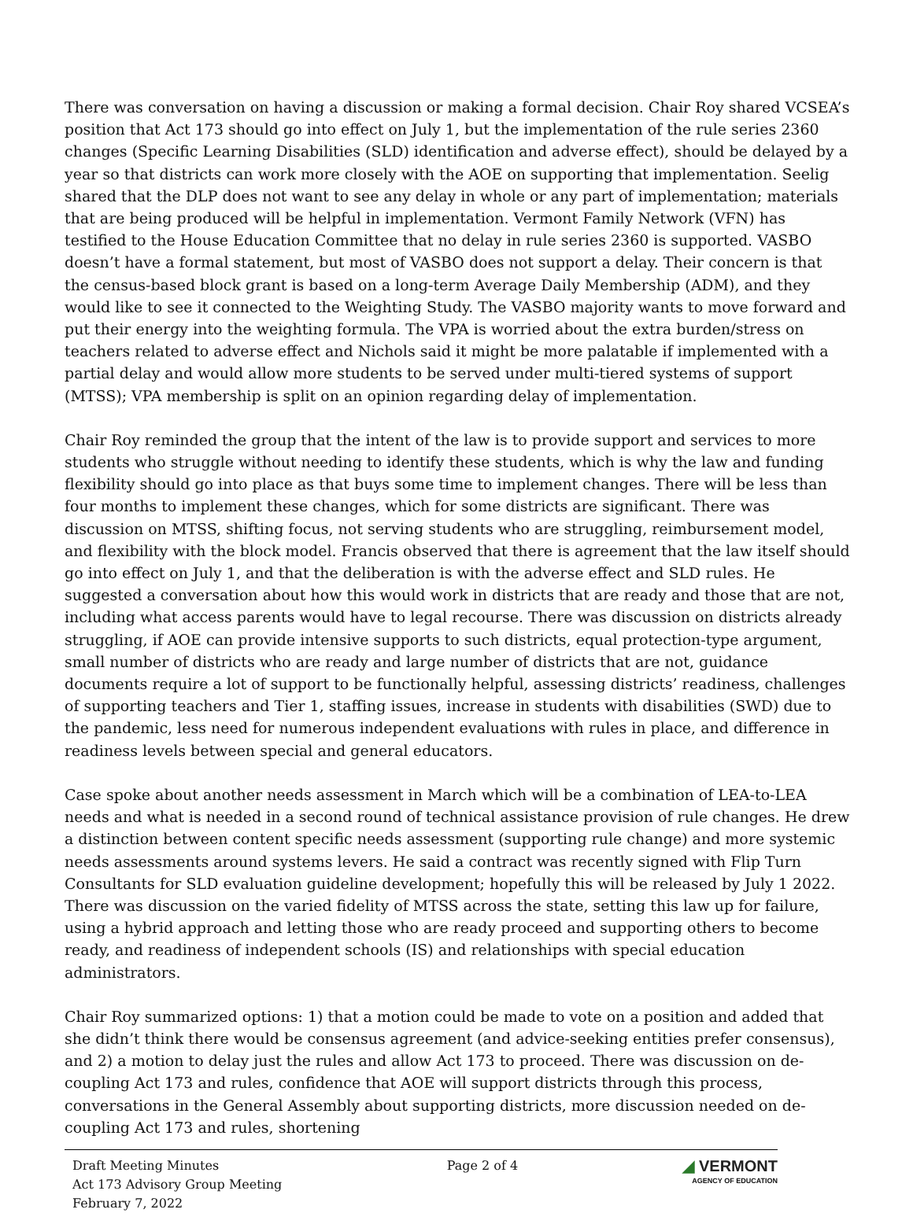There was conversation on having a discussion or making a formal decision. Chair Roy shared VCSEA’s position that Act 173 should go into effect on July 1, but the implementation of the rule series 2360 changes (Specific Learning Disabilities (SLD) identification and adverse effect), should be delayed by a year so that districts can work more closely with the AOE on supporting that implementation. Seelig shared that the DLP does not want to see any delay in whole or any part of implementation; materials that are being produced will be helpful in implementation. Vermont Family Network (VFN) has testified to the House Education Committee that no delay in rule series 2360 is supported. VASBO doesn’t have a formal statement, but most of VASBO does not support a delay. Their concern is that the census-based block grant is based on a long-term Average Daily Membership (ADM), and they would like to see it connected to the Weighting Study. The VASBO majority wants to move forward and put their energy into the weighting formula. The VPA is worried about the extra burden/stress on teachers related to adverse effect and Nichols said it might be more palatable if implemented with a partial delay and would allow more students to be served under multi-tiered systems of support (MTSS); VPA membership is split on an opinion regarding delay of implementation.
Chair Roy reminded the group that the intent of the law is to provide support and services to more students who struggle without needing to identify these students, which is why the law and funding flexibility should go into place as that buys some time to implement changes. There will be less than four months to implement these changes, which for some districts are significant. There was discussion on MTSS, shifting focus, not serving students who are struggling, reimbursement model, and flexibility with the block model. Francis observed that there is agreement that the law itself should go into effect on July 1, and that the deliberation is with the adverse effect and SLD rules. He suggested a conversation about how this would work in districts that are ready and those that are not, including what access parents would have to legal recourse. There was discussion on districts already struggling, if AOE can provide intensive supports to such districts, equal protection-type argument, small number of districts who are ready and large number of districts that are not, guidance documents require a lot of support to be functionally helpful, assessing districts’ readiness, challenges of supporting teachers and Tier 1, staffing issues, increase in students with disabilities (SWD) due to the pandemic, less need for numerous independent evaluations with rules in place, and difference in readiness levels between special and general educators.
Case spoke about another needs assessment in March which will be a combination of LEA-to-LEA needs and what is needed in a second round of technical assistance provision of rule changes. He drew a distinction between content specific needs assessment (supporting rule change) and more systemic needs assessments around systems levers. He said a contract was recently signed with Flip Turn Consultants for SLD evaluation guideline development; hopefully this will be released by July 1 2022. There was discussion on the varied fidelity of MTSS across the state, setting this law up for failure, using a hybrid approach and letting those who are ready proceed and supporting others to become ready, and readiness of independent schools (IS) and relationships with special education administrators.
Chair Roy summarized options: 1) that a motion could be made to vote on a position and added that she didn’t think there would be consensus agreement (and advice-seeking entities prefer consensus), and 2) a motion to delay just the rules and allow Act 173 to proceed. There was discussion on de-coupling Act 173 and rules, confidence that AOE will support districts through this process, conversations in the General Assembly about supporting districts, more discussion needed on de-coupling Act 173 and rules, shortening
Draft Meeting Minutes
Act 173 Advisory Group Meeting
February 7, 2022
Page 2 of 4
◢ VERMONT
AGENCY OF EDUCATION